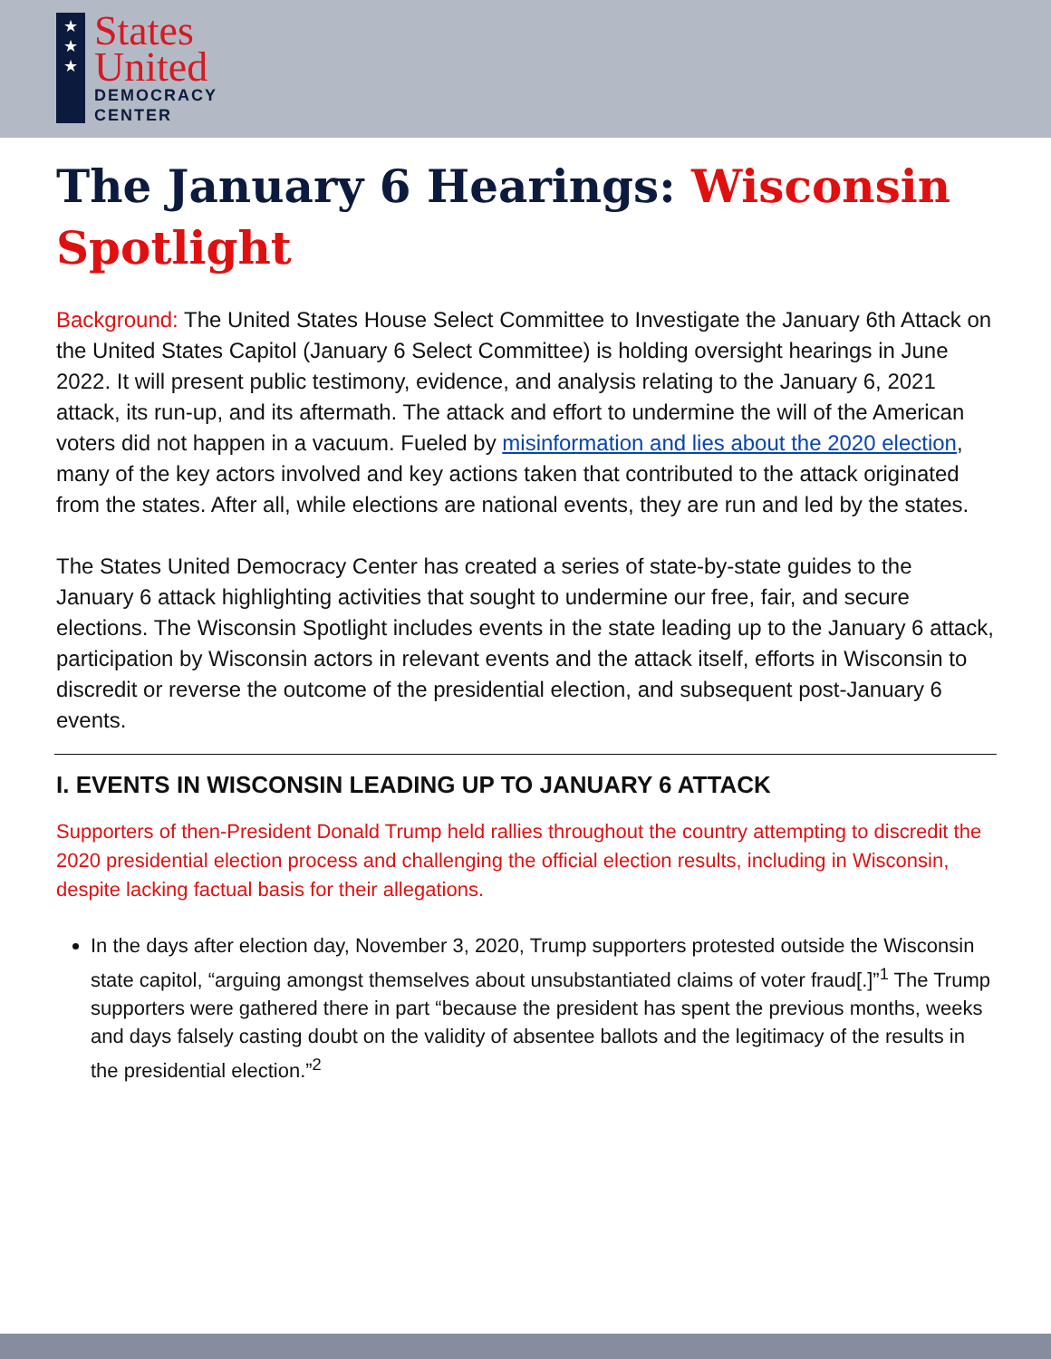★
★
★
States
United
DEMOCRACY
CENTER
The January 6 Hearings: Wisconsin Spotlight
Background: The United States House Select Committee to Investigate the January 6th Attack on the United States Capitol (January 6 Select Committee) is holding oversight hearings in June 2022. It will present public testimony, evidence, and analysis relating to the January 6, 2021 attack, its run-up, and its aftermath. The attack and effort to undermine the will of the American voters did not happen in a vacuum. Fueled by misinformation and lies about the 2020 election, many of the key actors involved and key actions taken that contributed to the attack originated from the states. After all, while elections are national events, they are run and led by the states.
The States United Democracy Center has created a series of state-by-state guides to the January 6 attack highlighting activities that sought to undermine our free, fair, and secure elections. The Wisconsin Spotlight includes events in the state leading up to the January 6 attack, participation by Wisconsin actors in relevant events and the attack itself, efforts in Wisconsin to discredit or reverse the outcome of the presidential election, and subsequent post-January 6 events.
I. EVENTS IN WISCONSIN LEADING UP TO JANUARY 6 ATTACK
Supporters of then-President Donald Trump held rallies throughout the country attempting to discredit the 2020 presidential election process and challenging the official election results, including in Wisconsin, despite lacking factual basis for their allegations.
In the days after election day, November 3, 2020, Trump supporters protested outside the Wisconsin state capitol, “arguing amongst themselves about unsubstantiated claims of voter fraud[.]”<sup>1</sup> The Trump supporters were gathered there in part “because the president has spent the previous months, weeks and days falsely casting doubt on the validity of absentee ballots and the legitimacy of the results in the presidential election.”<sup>2</sup>